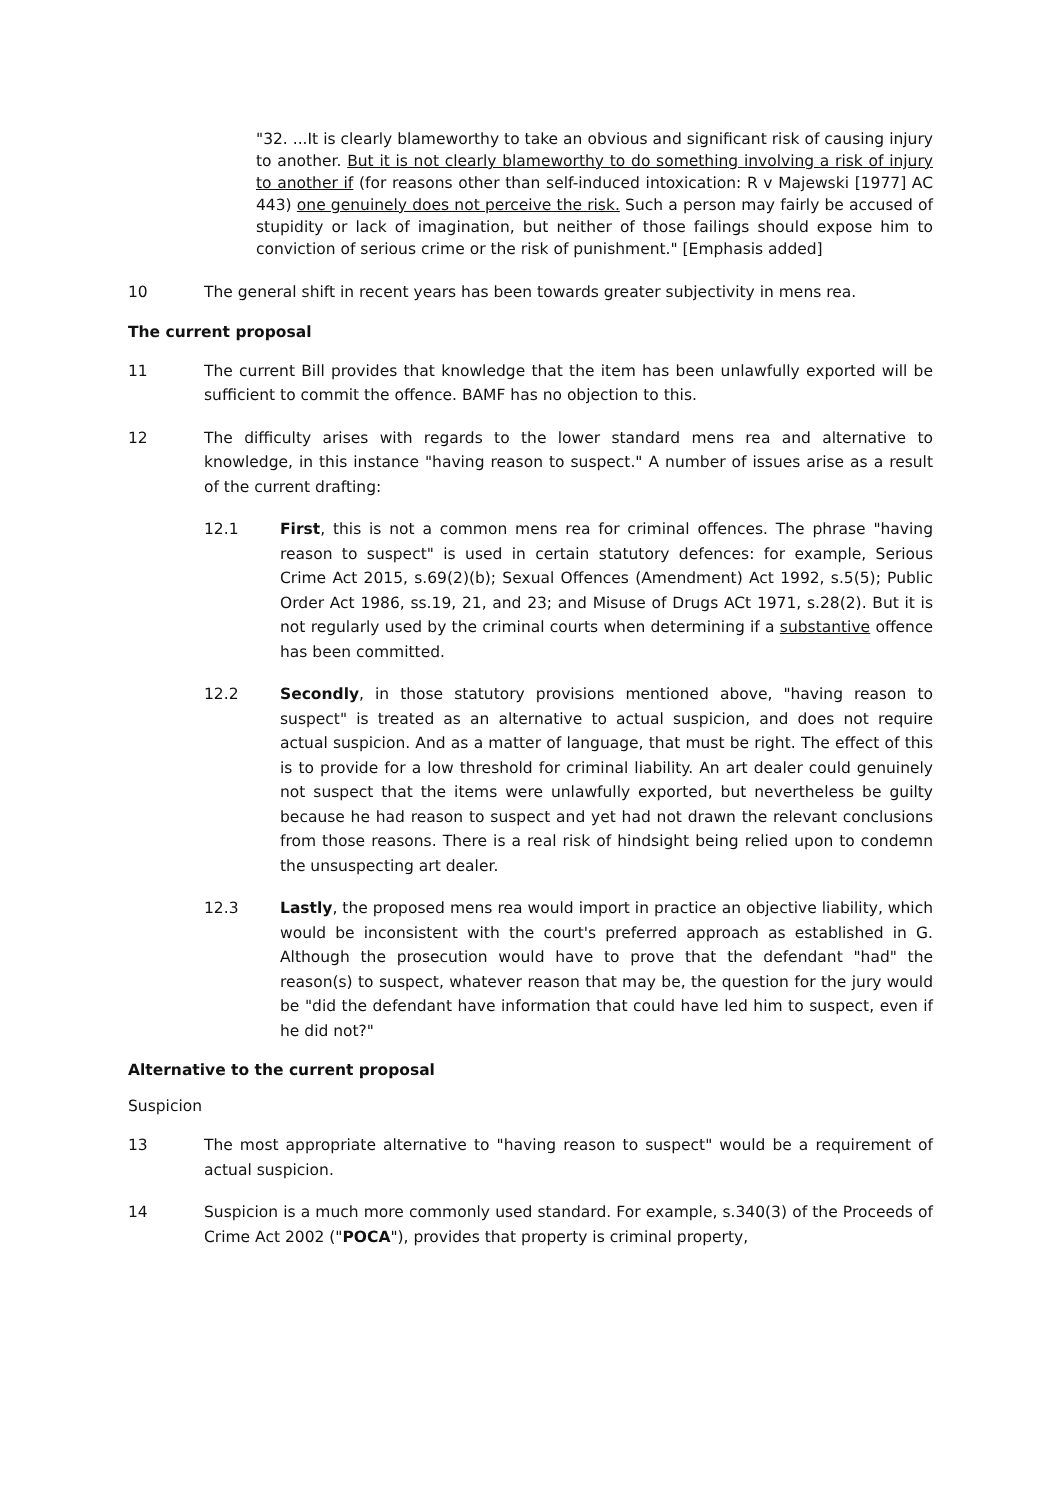"32. ...It is clearly blameworthy to take an obvious and significant risk of causing injury to another. But it is not clearly blameworthy to do something involving a risk of injury to another if (for reasons other than self-induced intoxication: R v Majewski [1977] AC 443) one genuinely does not perceive the risk. Such a person may fairly be accused of stupidity or lack of imagination, but neither of those failings should expose him to conviction of serious crime or the risk of punishment." [Emphasis added]
10 The general shift in recent years has been towards greater subjectivity in mens rea.
The current proposal
11 The current Bill provides that knowledge that the item has been unlawfully exported will be sufficient to commit the offence. BAMF has no objection to this.
12 The difficulty arises with regards to the lower standard mens rea and alternative to knowledge, in this instance "having reason to suspect." A number of issues arise as a result of the current drafting:
12.1 First, this is not a common mens rea for criminal offences. The phrase "having reason to suspect" is used in certain statutory defences: for example, Serious Crime Act 2015, s.69(2)(b); Sexual Offences (Amendment) Act 1992, s.5(5); Public Order Act 1986, ss.19, 21, and 23; and Misuse of Drugs ACt 1971, s.28(2). But it is not regularly used by the criminal courts when determining if a substantive offence has been committed.
12.2 Secondly, in those statutory provisions mentioned above, "having reason to suspect" is treated as an alternative to actual suspicion, and does not require actual suspicion. And as a matter of language, that must be right. The effect of this is to provide for a low threshold for criminal liability. An art dealer could genuinely not suspect that the items were unlawfully exported, but nevertheless be guilty because he had reason to suspect and yet had not drawn the relevant conclusions from those reasons. There is a real risk of hindsight being relied upon to condemn the unsuspecting art dealer.
12.3 Lastly, the proposed mens rea would import in practice an objective liability, which would be inconsistent with the court's preferred approach as established in G. Although the prosecution would have to prove that the defendant "had" the reason(s) to suspect, whatever reason that may be, the question for the jury would be "did the defendant have information that could have led him to suspect, even if he did not?"
Alternative to the current proposal
Suspicion
13 The most appropriate alternative to "having reason to suspect" would be a requirement of actual suspicion.
14 Suspicion is a much more commonly used standard. For example, s.340(3) of the Proceeds of Crime Act 2002 ("POCA"), provides that property is criminal property,